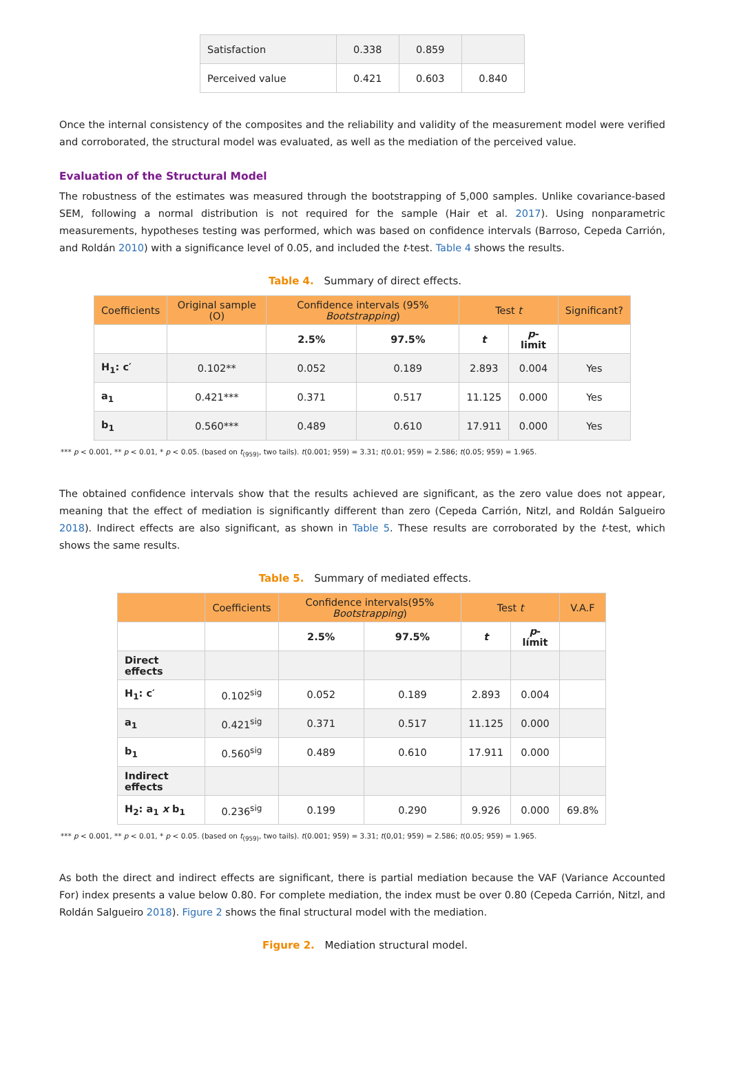| Satisfaction | 0.338 | 0.859 | |
| Perceived value | 0.421 | 0.603 | 0.840 |
Once the internal consistency of the composites and the reliability and validity of the measurement model were verified and corroborated, the structural model was evaluated, as well as the mediation of the perceived value.
Evaluation of the Structural Model
The robustness of the estimates was measured through the bootstrapping of 5,000 samples. Unlike covariance-based SEM, following a normal distribution is not required for the sample (Hair et al. 2017). Using nonparametric measurements, hypotheses testing was performed, which was based on confidence intervals (Barroso, Cepeda Carrión, and Roldán 2010) with a significance level of 0.05, and included the t-test. Table 4 shows the results.
Table 4. Summary of direct effects.
| Coefficients | Original sample (O) | Confidence intervals (95% Bootstrapping ) | | Test t | | Significant? |
| --- | --- | --- | --- | --- | --- | --- |
| | | 2.5% | 97.5% | t | p -limit | |
| H<sub>1</sub>: c′ | 0.102** | 0.052 | 0.189 | 2.893 | 0.004 | Yes |
| a<sub>1</sub> | 0.421*** | 0.371 | 0.517 | 11.125 | 0.000 | Yes |
| b<sub>1</sub> | 0.560*** | 0.489 | 0.610 | 17.911 | 0.000 | Yes |
*** p < 0.001, ** p < 0.01, * p < 0.05. (based on t<sub>(959)</sub>, two tails). t(0.001; 959) = 3.31; t(0.01; 959) = 2.586; t(0.05; 959) = 1.965.
The obtained confidence intervals show that the results achieved are significant, as the zero value does not appear, meaning that the effect of mediation is significantly different than zero (Cepeda Carrión, Nitzl, and Roldán Salgueiro 2018). Indirect effects are also significant, as shown in Table 5. These results are corroborated by the t-test, which shows the same results.
Table 5. Summary of mediated effects.
| | Coefficients | Confidence intervals(95% Bootstrapping ) | | Test t | | V.A.F |
| --- | --- | --- | --- | --- | --- | --- |
| | | 2.5% | 97.5% | t | p -límit | |
| Direct effects | | | | | | |
| H<sub>1</sub>: c′ | 0.102<sup>sig</sup> | 0.052 | 0.189 | 2.893 | 0.004 | |
| a<sub>1</sub> | 0.421<sup>sig</sup> | 0.371 | 0.517 | 11.125 | 0.000 | |
| b<sub>1</sub> | 0.560<sup>sig</sup> | 0.489 | 0.610 | 17.911 | 0.000 | |
| Indirect effects | | | | | | |
| H<sub>2</sub>: a<sub>1</sub> x b<sub>1</sub> | 0.236<sup>sig</sup> | 0.199 | 0.290 | 9.926 | 0.000 | 69.8% |
*** p < 0.001, ** p < 0.01, * p < 0.05. (based on t<sub>(959)</sub>, two tails). t(0.001; 959) = 3.31; t(0,01; 959) = 2.586; t(0.05; 959) = 1.965.
As both the direct and indirect effects are significant, there is partial mediation because the VAF (Variance Accounted For) index presents a value below 0.80. For complete mediation, the index must be over 0.80 (Cepeda Carrión, Nitzl, and Roldán Salgueiro 2018). Figure 2 shows the final structural model with the mediation.
Figure 2. Mediation structural model.